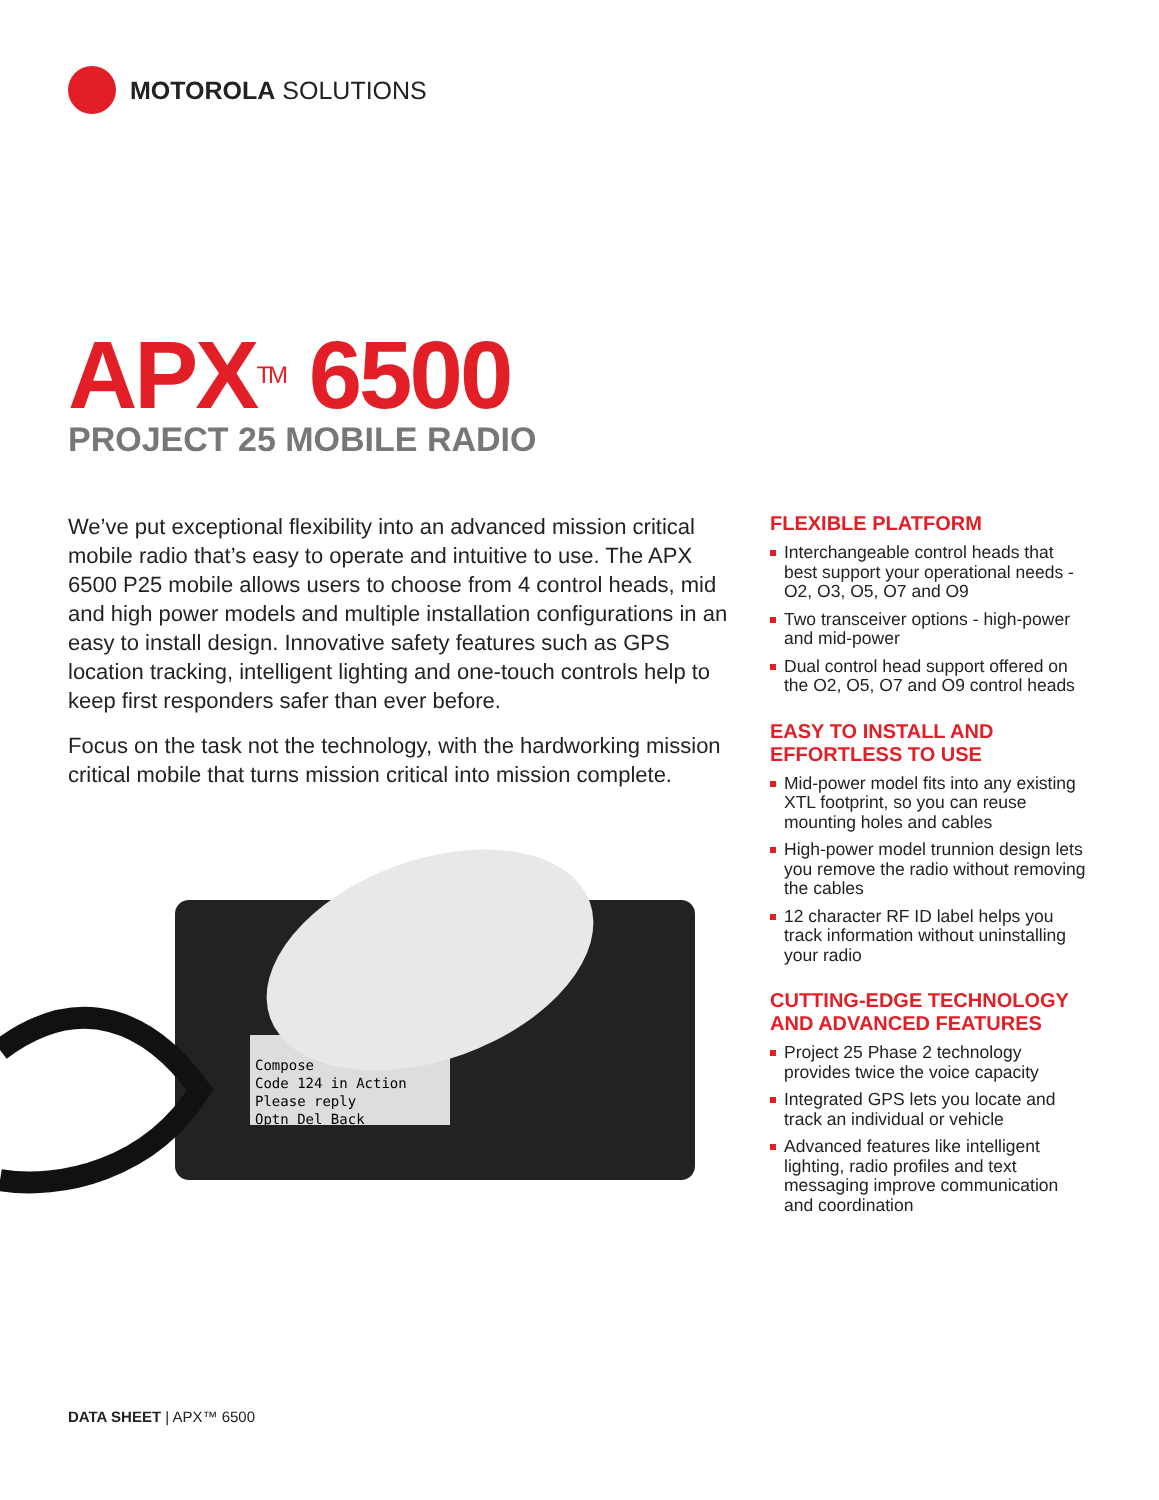MOTOROLA SOLUTIONS
APX<sup>TM</sup> 6500
PROJECT 25 MOBILE RADIO
We’ve put exceptional flexibility into an advanced mission critical mobile radio that’s easy to operate and intuitive to use. The APX 6500 P25 mobile allows users to choose from 4 control heads, mid and high power models and multiple installation configurations in an easy to install design. Innovative safety features such as GPS location tracking, intelligent lighting and one-touch controls help to keep first responders safer than ever before.
Focus on the task not the technology, with the hardworking mission critical mobile that turns mission critical into mission complete.
Compose
Code 124 in Action
Please reply
Optn Del Back
FLEXIBLE PLATFORM
Interchangeable control heads that best support your operational needs - O2, O3, O5, O7 and O9
Two transceiver options - high-power and mid-power
Dual control head support offered on the O2, O5, O7 and O9 control heads
EASY TO INSTALL AND EFFORTLESS TO USE
Mid-power model fits into any existing XTL footprint, so you can reuse mounting holes and cables
High-power model trunnion design lets you remove the radio without removing the cables
12 character RF ID label helps you track information without uninstalling your radio
CUTTING-EDGE TECHNOLOGY AND ADVANCED FEATURES
Project 25 Phase 2 technology provides twice the voice capacity
Integrated GPS lets you locate and track an individual or vehicle
Advanced features like intelligent lighting, radio profiles and text messaging improve communication and coordination
DATA SHEET | APX™ 6500